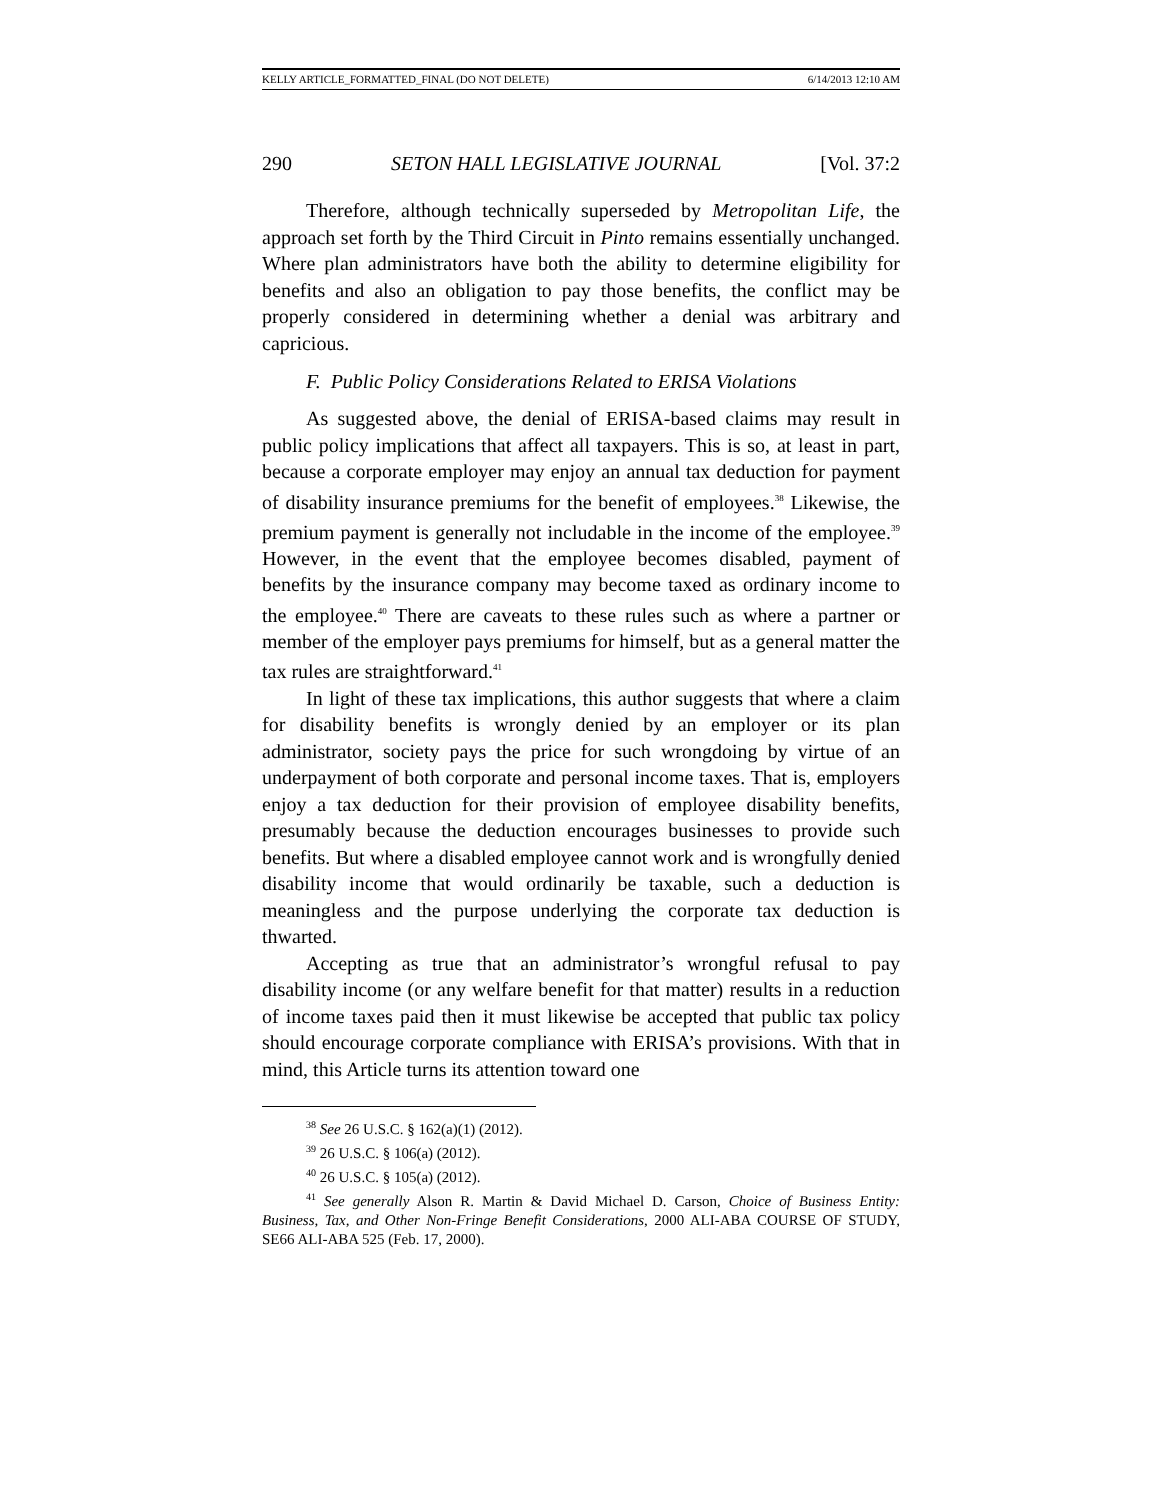KELLY ARTICLE_FORMATTED_FINAL (DO NOT DELETE) 6/14/2013 12:10 AM
290 SETON HALL LEGISLATIVE JOURNAL [Vol. 37:2
Therefore, although technically superseded by Metropolitan Life, the approach set forth by the Third Circuit in Pinto remains essentially unchanged. Where plan administrators have both the ability to determine eligibility for benefits and also an obligation to pay those benefits, the conflict may be properly considered in determining whether a denial was arbitrary and capricious.
F. Public Policy Considerations Related to ERISA Violations
As suggested above, the denial of ERISA-based claims may result in public policy implications that affect all taxpayers. This is so, at least in part, because a corporate employer may enjoy an annual tax deduction for payment of disability insurance premiums for the benefit of employees.<sup>38</sup> Likewise, the premium payment is generally not includable in the income of the employee.<sup>39</sup> However, in the event that the employee becomes disabled, payment of benefits by the insurance company may become taxed as ordinary income to the employee.<sup>40</sup> There are caveats to these rules such as where a partner or member of the employer pays premiums for himself, but as a general matter the tax rules are straightforward.<sup>41</sup>
In light of these tax implications, this author suggests that where a claim for disability benefits is wrongly denied by an employer or its plan administrator, society pays the price for such wrongdoing by virtue of an underpayment of both corporate and personal income taxes. That is, employers enjoy a tax deduction for their provision of employee disability benefits, presumably because the deduction encourages businesses to provide such benefits. But where a disabled employee cannot work and is wrongfully denied disability income that would ordinarily be taxable, such a deduction is meaningless and the purpose underlying the corporate tax deduction is thwarted.
Accepting as true that an administrator’s wrongful refusal to pay disability income (or any welfare benefit for that matter) results in a reduction of income taxes paid then it must likewise be accepted that public tax policy should encourage corporate compliance with ERISA’s provisions. With that in mind, this Article turns its attention toward one
<sup>38</sup> See 26 U.S.C. § 162(a)(1) (2012).
<sup>39</sup> 26 U.S.C. § 106(a) (2012).
<sup>40</sup> 26 U.S.C. § 105(a) (2012).
<sup>41</sup> See generally Alson R. Martin & David Michael D. Carson, Choice of Business Entity: Business, Tax, and Other Non-Fringe Benefit Considerations, 2000 ALI-ABA COURSE OF STUDY, SE66 ALI-ABA 525 (Feb. 17, 2000).